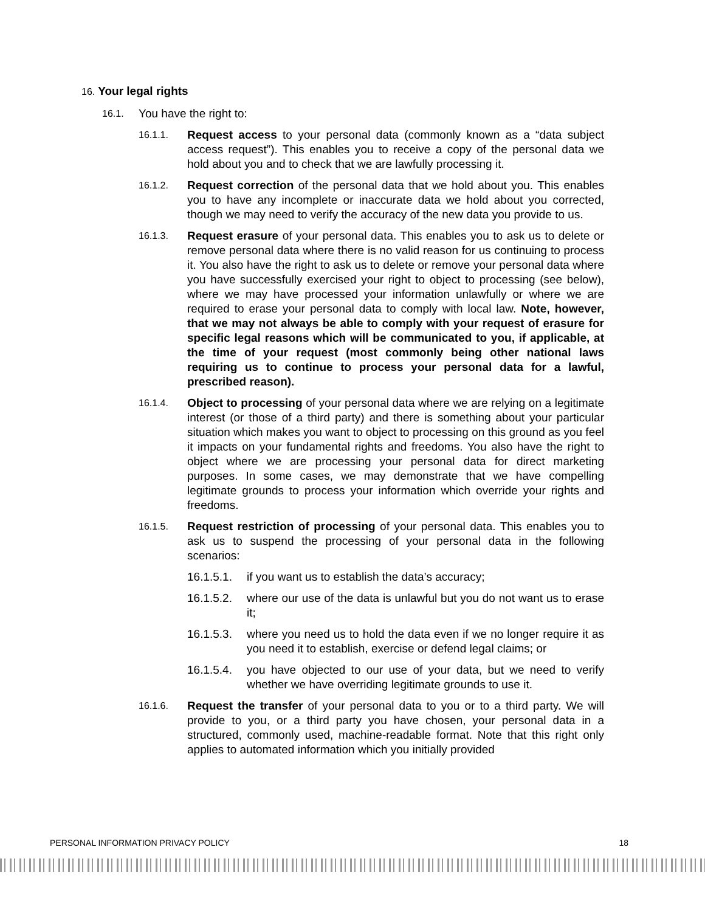16. Your legal rights
16.1. You have the right to:
16.1.1. Request access to your personal data (commonly known as a “data subject access request”). This enables you to receive a copy of the personal data we hold about you and to check that we are lawfully processing it.
16.1.2. Request correction of the personal data that we hold about you. This enables you to have any incomplete or inaccurate data we hold about you corrected, though we may need to verify the accuracy of the new data you provide to us.
16.1.3. Request erasure of your personal data. This enables you to ask us to delete or remove personal data where there is no valid reason for us continuing to process it. You also have the right to ask us to delete or remove your personal data where you have successfully exercised your right to object to processing (see below), where we may have processed your information unlawfully or where we are required to erase your personal data to comply with local law. Note, however, that we may not always be able to comply with your request of erasure for specific legal reasons which will be communicated to you, if applicable, at the time of your request (most commonly being other national laws requiring us to continue to process your personal data for a lawful, prescribed reason).
16.1.4. Object to processing of your personal data where we are relying on a legitimate interest (or those of a third party) and there is something about your particular situation which makes you want to object to processing on this ground as you feel it impacts on your fundamental rights and freedoms. You also have the right to object where we are processing your personal data for direct marketing purposes. In some cases, we may demonstrate that we have compelling legitimate grounds to process your information which override your rights and freedoms.
16.1.5. Request restriction of processing of your personal data. This enables you to ask us to suspend the processing of your personal data in the following scenarios:
16.1.5.1. if you want us to establish the data’s accuracy;
16.1.5.2. where our use of the data is unlawful but you do not want us to erase it;
16.1.5.3. where you need us to hold the data even if we no longer require it as you need it to establish, exercise or defend legal claims; or
16.1.5.4. you have objected to our use of your data, but we need to verify whether we have overriding legitimate grounds to use it.
16.1.6. Request the transfer of your personal data to you or to a third party. We will provide to you, or a third party you have chosen, your personal data in a structured, commonly used, machine-readable format. Note that this right only applies to automated information which you initially provided
PERSONAL INFORMATION PRIVACY POLICY 18